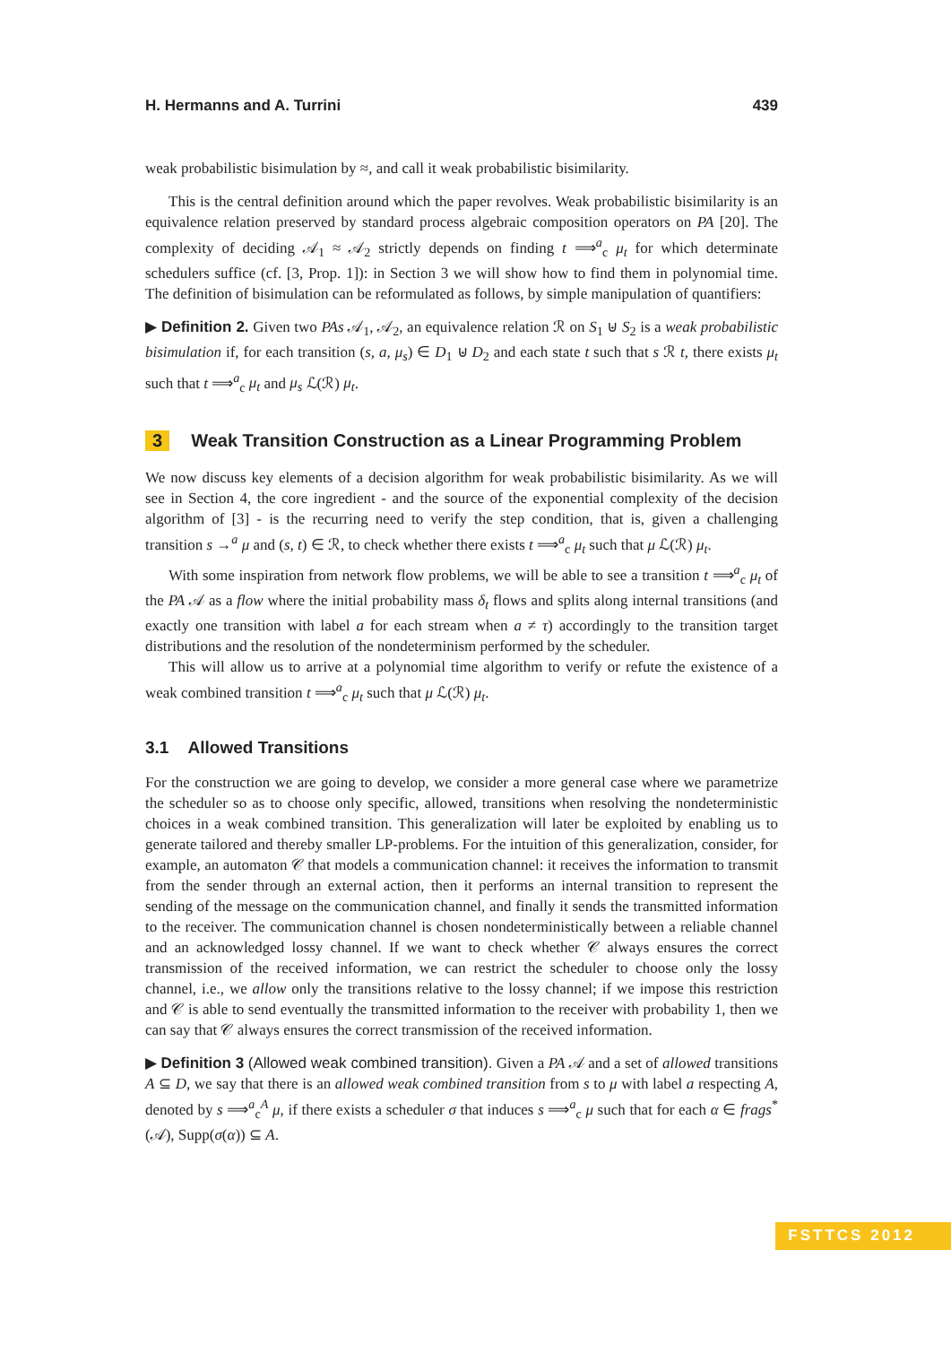H. Hermanns and A. Turrini 439
weak probabilistic bisimulation by ≈, and call it weak probabilistic bisimilarity.
This is the central definition around which the paper revolves. Weak probabilistic bisimilarity is an equivalence relation preserved by standard process algebraic composition operators on PA [20]. The complexity of deciding 𝒜<sub>1</sub> ≈ 𝒜<sub>2</sub> strictly depends on finding t ⟹<sup>a</sup><sub>c</sub> μ<sub>t</sub> for which determinate schedulers suffice (cf. [3, Prop. 1]): in Section 3 we will show how to find them in polynomial time. The definition of bisimulation can be reformulated as follows, by simple manipulation of quantifiers:
▶ Definition 2. Given two PAs 𝒜<sub>1</sub>, 𝒜<sub>2</sub>, an equivalence relation ℛ on S<sub>1</sub> ⊎ S<sub>2</sub> is a weak probabilistic bisimulation if, for each transition (s, a, μ<sub>s</sub>) ∈ D<sub>1</sub> ⊎ D<sub>2</sub> and each state t such that s ℛ t, there exists μ<sub>t</sub> such that t ⟹<sup>a</sup><sub>c</sub> μ<sub>t</sub> and μ<sub>s</sub> ℒ(ℛ) μ<sub>t</sub>.
3 Weak Transition Construction as a Linear Programming Problem
We now discuss key elements of a decision algorithm for weak probabilistic bisimilarity. As we will see in Section 4, the core ingredient - and the source of the exponential complexity of the decision algorithm of [3] - is the recurring need to verify the step condition, that is, given a challenging transition s →<sup>a</sup> μ and (s, t) ∈ ℛ, to check whether there exists t ⟹<sup>a</sup><sub>c</sub> μ<sub>t</sub> such that μ ℒ(ℛ) μ<sub>t</sub>.
With some inspiration from network flow problems, we will be able to see a transition t ⟹<sup>a</sup><sub>c</sub> μ<sub>t</sub> of the PA 𝒜 as a flow where the initial probability mass δ<sub>t</sub> flows and splits along internal transitions (and exactly one transition with label a for each stream when a ≠ τ) accordingly to the transition target distributions and the resolution of the nondeterminism performed by the scheduler.
This will allow us to arrive at a polynomial time algorithm to verify or refute the existence of a weak combined transition t ⟹<sup>a</sup><sub>c</sub> μ<sub>t</sub> such that μ ℒ(ℛ) μ<sub>t</sub>.
3.1 Allowed Transitions
For the construction we are going to develop, we consider a more general case where we parametrize the scheduler so as to choose only specific, allowed, transitions when resolving the nondeterministic choices in a weak combined transition. This generalization will later be exploited by enabling us to generate tailored and thereby smaller LP-problems. For the intuition of this generalization, consider, for example, an automaton 𝒞 that models a communication channel: it receives the information to transmit from the sender through an external action, then it performs an internal transition to represent the sending of the message on the communication channel, and finally it sends the transmitted information to the receiver. The communication channel is chosen nondeterministically between a reliable channel and an acknowledged lossy channel. If we want to check whether 𝒞 always ensures the correct transmission of the received information, we can restrict the scheduler to choose only the lossy channel, i.e., we allow only the transitions relative to the lossy channel; if we impose this restriction and 𝒞 is able to send eventually the transmitted information to the receiver with probability 1, then we can say that 𝒞 always ensures the correct transmission of the received information.
▶ Definition 3 (Allowed weak combined transition). Given a PA 𝒜 and a set of allowed transitions A ⊆ D, we say that there is an allowed weak combined transition from s to μ with label a respecting A, denoted by s ⟹<sup>a</sup><sub>c</sub><sup>A</sup> μ, if there exists a scheduler σ that induces s ⟹<sup>a</sup><sub>c</sub> μ such that for each α ∈ frags<sup>*</sup>(𝒜), Supp(σ(α)) ⊆ A.
FSTTCS 2012